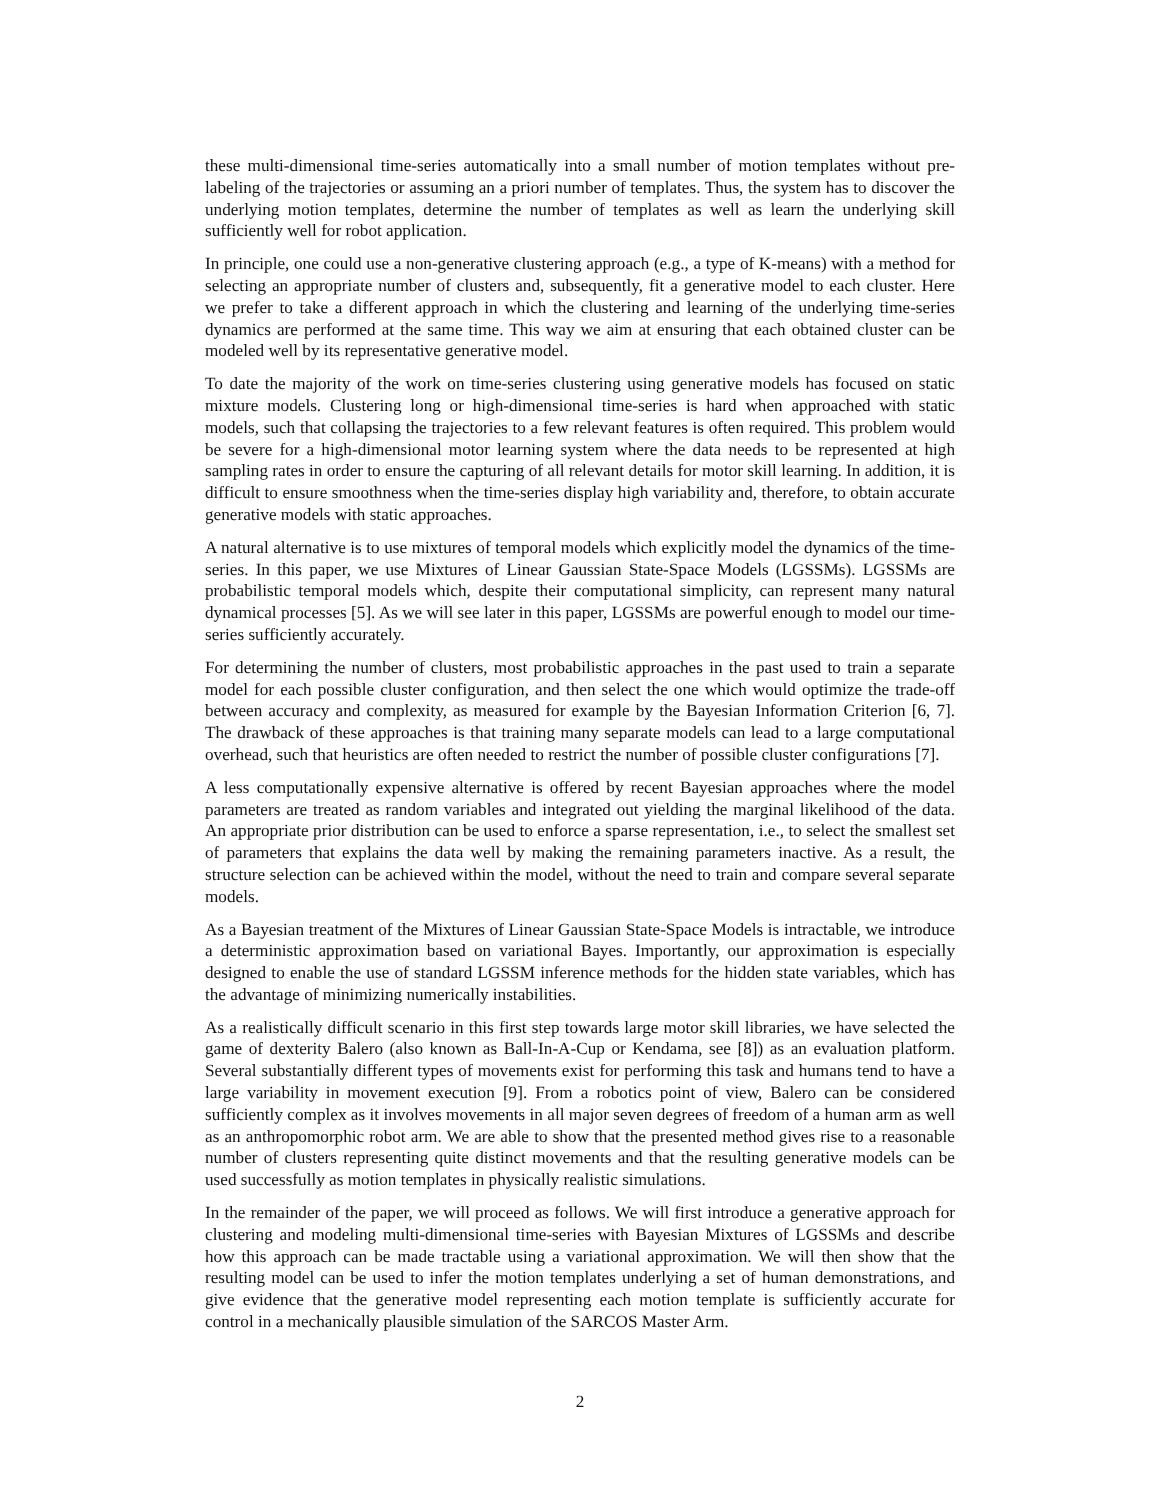these multi-dimensional time-series automatically into a small number of motion templates without pre-labeling of the trajectories or assuming an a priori number of templates. Thus, the system has to discover the underlying motion templates, determine the number of templates as well as learn the underlying skill sufficiently well for robot application.
In principle, one could use a non-generative clustering approach (e.g., a type of K-means) with a method for selecting an appropriate number of clusters and, subsequently, fit a generative model to each cluster. Here we prefer to take a different approach in which the clustering and learning of the underlying time-series dynamics are performed at the same time. This way we aim at ensuring that each obtained cluster can be modeled well by its representative generative model.
To date the majority of the work on time-series clustering using generative models has focused on static mixture models. Clustering long or high-dimensional time-series is hard when approached with static models, such that collapsing the trajectories to a few relevant features is often required. This problem would be severe for a high-dimensional motor learning system where the data needs to be represented at high sampling rates in order to ensure the capturing of all relevant details for motor skill learning. In addition, it is difficult to ensure smoothness when the time-series display high variability and, therefore, to obtain accurate generative models with static approaches.
A natural alternative is to use mixtures of temporal models which explicitly model the dynamics of the time-series. In this paper, we use Mixtures of Linear Gaussian State-Space Models (LGSSMs). LGSSMs are probabilistic temporal models which, despite their computational simplicity, can represent many natural dynamical processes [5]. As we will see later in this paper, LGSSMs are powerful enough to model our time-series sufficiently accurately.
For determining the number of clusters, most probabilistic approaches in the past used to train a separate model for each possible cluster configuration, and then select the one which would optimize the trade-off between accuracy and complexity, as measured for example by the Bayesian Information Criterion [6, 7]. The drawback of these approaches is that training many separate models can lead to a large computational overhead, such that heuristics are often needed to restrict the number of possible cluster configurations [7].
A less computationally expensive alternative is offered by recent Bayesian approaches where the model parameters are treated as random variables and integrated out yielding the marginal likelihood of the data. An appropriate prior distribution can be used to enforce a sparse representation, i.e., to select the smallest set of parameters that explains the data well by making the remaining parameters inactive. As a result, the structure selection can be achieved within the model, without the need to train and compare several separate models.
As a Bayesian treatment of the Mixtures of Linear Gaussian State-Space Models is intractable, we introduce a deterministic approximation based on variational Bayes. Importantly, our approximation is especially designed to enable the use of standard LGSSM inference methods for the hidden state variables, which has the advantage of minimizing numerically instabilities.
As a realistically difficult scenario in this first step towards large motor skill libraries, we have selected the game of dexterity Balero (also known as Ball-In-A-Cup or Kendama, see [8]) as an evaluation platform. Several substantially different types of movements exist for performing this task and humans tend to have a large variability in movement execution [9]. From a robotics point of view, Balero can be considered sufficiently complex as it involves movements in all major seven degrees of freedom of a human arm as well as an anthropomorphic robot arm. We are able to show that the presented method gives rise to a reasonable number of clusters representing quite distinct movements and that the resulting generative models can be used successfully as motion templates in physically realistic simulations.
In the remainder of the paper, we will proceed as follows. We will first introduce a generative approach for clustering and modeling multi-dimensional time-series with Bayesian Mixtures of LGSSMs and describe how this approach can be made tractable using a variational approximation. We will then show that the resulting model can be used to infer the motion templates underlying a set of human demonstrations, and give evidence that the generative model representing each motion template is sufficiently accurate for control in a mechanically plausible simulation of the SARCOS Master Arm.
2